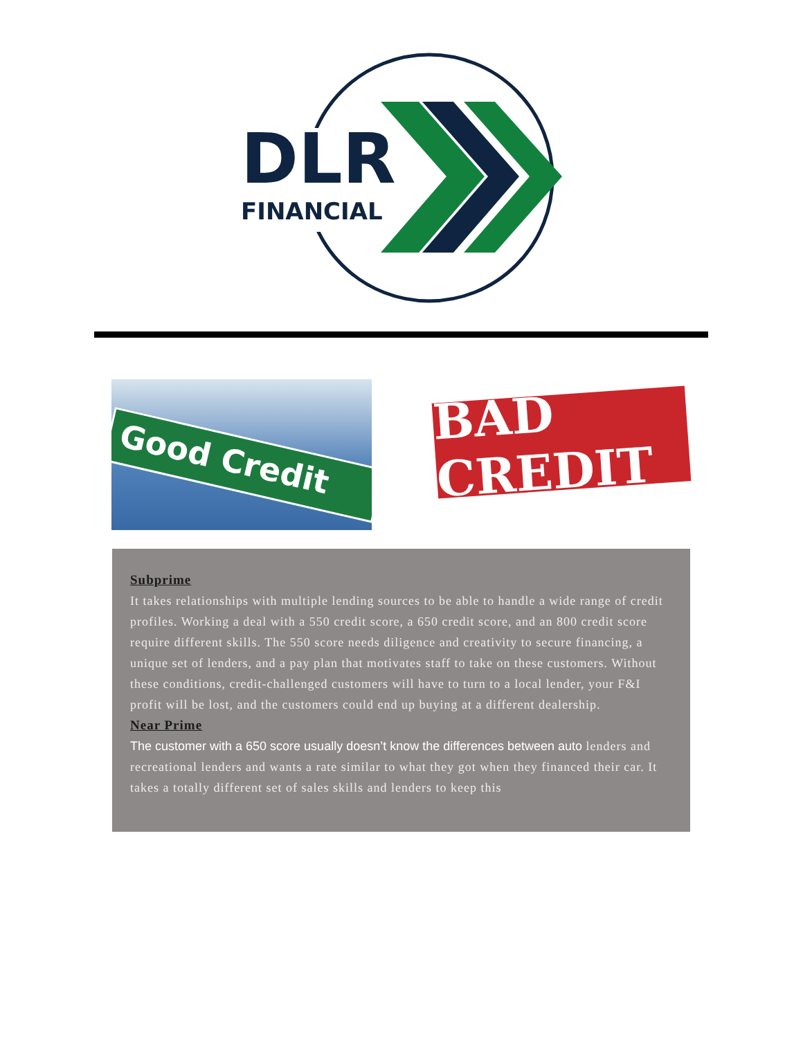DLR
FINANCIAL
Good Credit
BAD CREDIT
Subprime
It takes relationships with multiple lending sources to be able to handle a wide range of credit profiles. Working a deal with a 550 credit score, a 650 credit score, and an 800 credit score require different skills. The 550 score needs diligence and creativity to secure financing, a unique set of lenders, and a pay plan that motivates staff to take on these customers. Without these conditions, credit-challenged customers will have to turn to a local lender, your F&I profit will be lost, and the customers could end up buying at a different dealership.
Near Prime
The customer with a 650 score usually doesn’t know the differences between auto lenders and recreational lenders and wants a rate similar to what they got when they financed their car. It takes a totally different set of sales skills and lenders to keep this